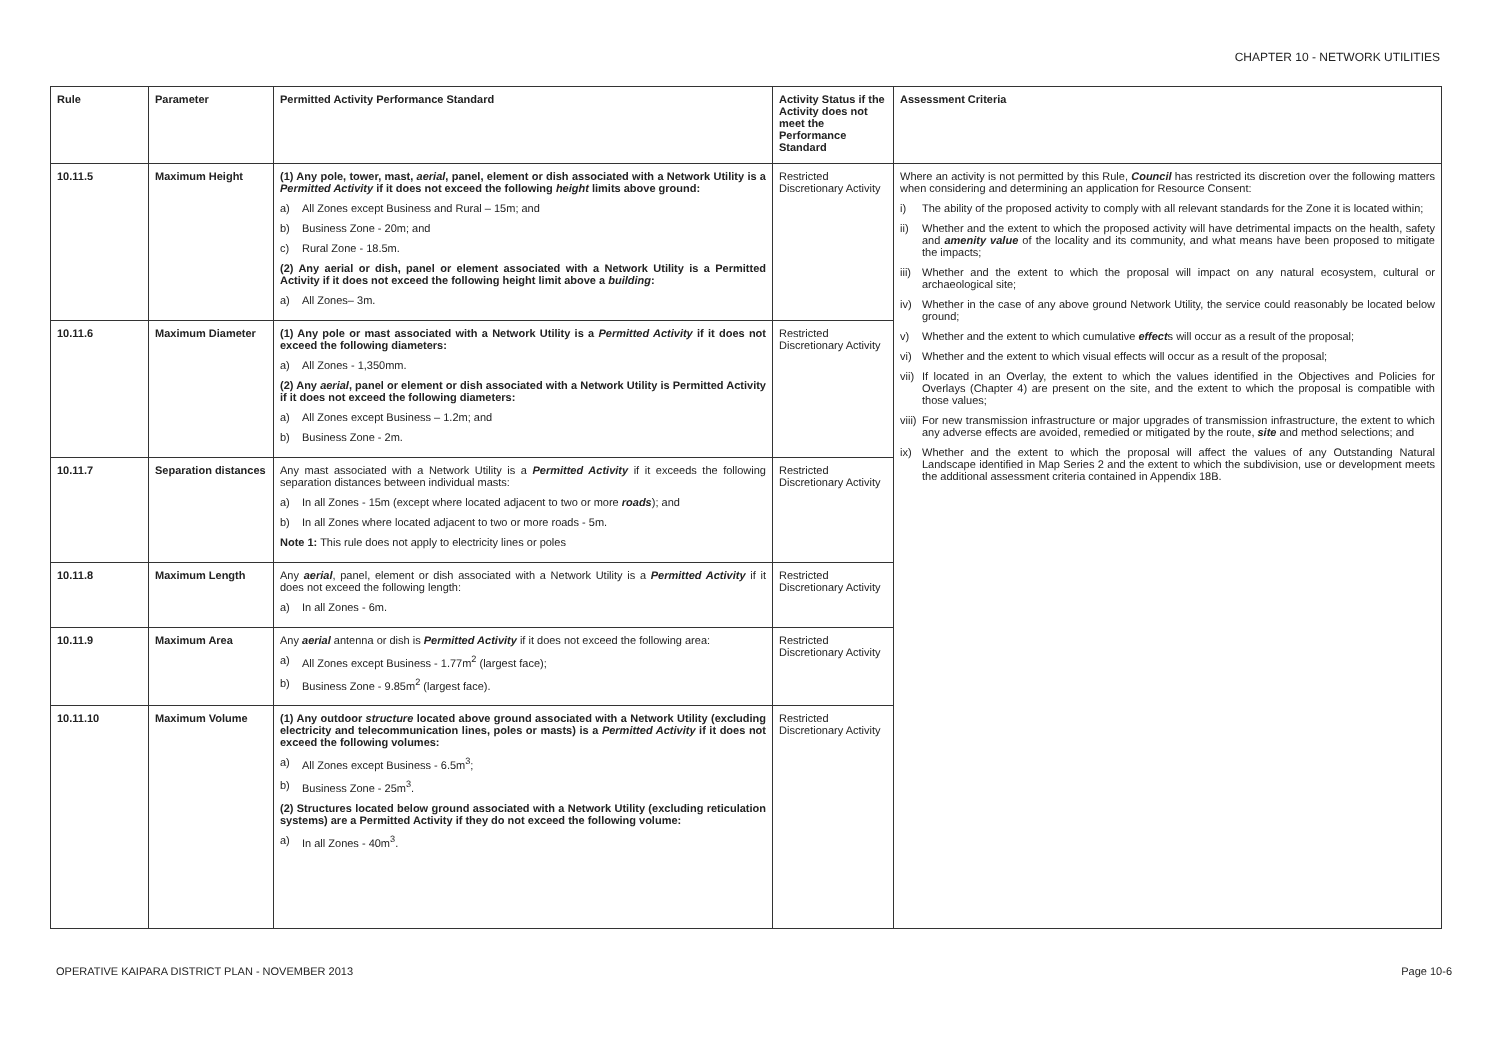CHAPTER 10 - NETWORK UTILITIES
| Rule | Parameter | Permitted Activity Performance Standard | Activity Status if the Activity does not meet the Performance Standard | Assessment Criteria |
| --- | --- | --- | --- | --- |
| 10.11.5 | Maximum Height | (1) Any pole, tower, mast, aerial , panel, element or dish associated with a Network Utility is a Permitted Activity if it does not exceed the following height limits above ground: a) All Zones except Business and Rural – 15m; and b) Business Zone - 20m; and c) Rural Zone - 18.5m. (2) Any aerial or dish, panel or element associated with a Network Utility is a Permitted Activity if it does not exceed the following height limit above a building : a) All Zones– 3m. | Restricted Discretionary Activity | Where an activity is not permitted by this Rule, Council has restricted its discretion over the following matters when considering and determining an application for Resource Consent: i) The ability of the proposed activity to comply with all relevant standards for the Zone it is located within; ii) Whether and the extent to which the proposed activity will have detrimental impacts on the health, safety and amenity value of the locality and its community, and what means have been proposed to mitigate the impacts; iii) Whether and the extent to which the proposal will impact on any natural ecosystem, cultural or archaeological site; iv) Whether in the case of any above ground Network Utility, the service could reasonably be located below ground; v) Whether and the extent to which cumulative effect s will occur as a result of the proposal; vi) Whether and the extent to which visual effects will occur as a result of the proposal; vii) If located in an Overlay, the extent to which the values identified in the Objectives and Policies for Overlays (Chapter 4) are present on the site, and the extent to which the proposal is compatible with those values; viii) For new transmission infrastructure or major upgrades of transmission infrastructure, the extent to which any adverse effects are avoided, remedied or mitigated by the route, site and method selections; and ix) Whether and the extent to which the proposal will affect the values of any Outstanding Natural Landscape identified in Map Series 2 and the extent to which the subdivision, use or development meets the additional assessment criteria contained in Appendix 18B. |
| 10.11.6 | Maximum Diameter | (1) Any pole or mast associated with a Network Utility is a Permitted Activity if it does not exceed the following diameters: a) All Zones - 1,350mm. (2) Any aerial , panel or element or dish associated with a Network Utility is Permitted Activity if it does not exceed the following diameters: a) All Zones except Business – 1.2m; and b) Business Zone - 2m. | Restricted Discretionary Activity | |
| 10.11.7 | Separation distances | Any mast associated with a Network Utility is a Permitted Activity if it exceeds the following separation distances between individual masts: a) In all Zones - 15m (except where located adjacent to two or more roads ); and b) In all Zones where located adjacent to two or more roads - 5m. Note 1: This rule does not apply to electricity lines or poles | Restricted Discretionary Activity | |
| 10.11.8 | Maximum Length | Any aerial , panel, element or dish associated with a Network Utility is a Permitted Activity if it does not exceed the following length: a) In all Zones - 6m. | Restricted Discretionary Activity | |
| 10.11.9 | Maximum Area | Any aerial antenna or dish is Permitted Activity if it does not exceed the following area: a) All Zones except Business - 1.77m<sup>2</sup> (largest face); b) Business Zone - 9.85m<sup>2</sup> (largest face). | Restricted Discretionary Activity | |
| 10.11.10 | Maximum Volume | (1) Any outdoor structure located above ground associated with a Network Utility (excluding electricity and telecommunication lines, poles or masts) is a Permitted Activity if it does not exceed the following volumes: a) All Zones except Business - 6.5m<sup>3</sup>; b) Business Zone - 25m<sup>3</sup>. (2) Structures located below ground associated with a Network Utility (excluding reticulation systems) are a Permitted Activity if they do not exceed the following volume: a) In all Zones - 40m<sup>3</sup>. | Restricted Discretionary Activity | |
OPERATIVE KAIPARA DISTRICT PLAN - NOVEMBER 2013 Page 10-6